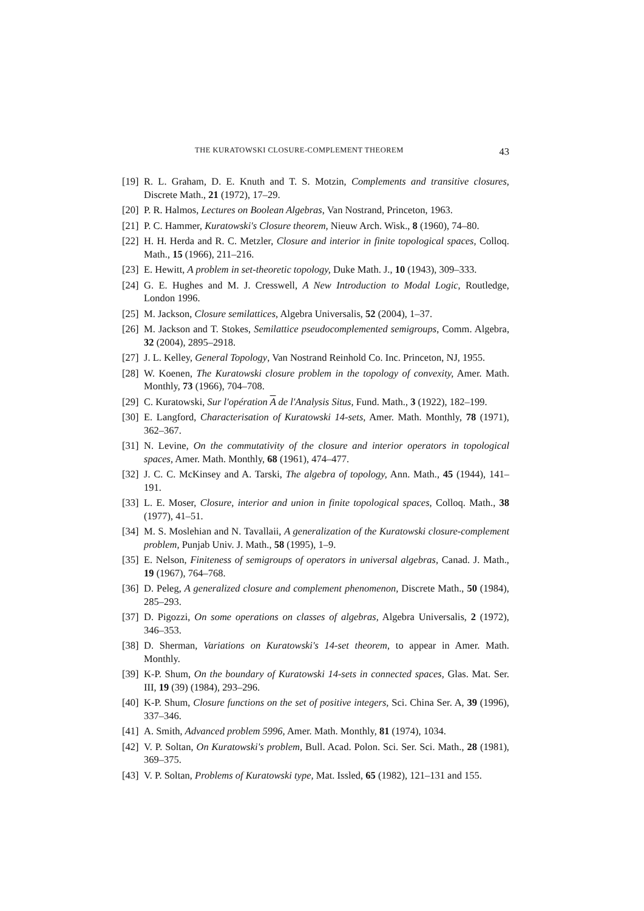THE KURATOWSKI CLOSURE-COMPLEMENT THEOREM 43
[19] R. L. Graham, D. E. Knuth and T. S. Motzin, Complements and transitive closures, Discrete Math., 21 (1972), 17–29.
[20] P. R. Halmos, Lectures on Boolean Algebras, Van Nostrand, Princeton, 1963.
[21] P. C. Hammer, Kuratowski's Closure theorem, Nieuw Arch. Wisk., 8 (1960), 74–80.
[22] H. H. Herda and R. C. Metzler, Closure and interior in finite topological spaces, Colloq. Math., 15 (1966), 211–216.
[23] E. Hewitt, A problem in set-theoretic topology, Duke Math. J., 10 (1943), 309–333.
[24] G. E. Hughes and M. J. Cresswell, A New Introduction to Modal Logic, Routledge, London 1996.
[25] M. Jackson, Closure semilattices, Algebra Universalis, 52 (2004), 1–37.
[26] M. Jackson and T. Stokes, Semilattice pseudocomplemented semigroups, Comm. Algebra, 32 (2004), 2895–2918.
[27] J. L. Kelley, General Topology, Van Nostrand Reinhold Co. Inc. Princeton, NJ, 1955.
[28] W. Koenen, The Kuratowski closure problem in the topology of convexity, Amer. Math. Monthly, 73 (1966), 704–708.
[29] C. Kuratowski, Sur l'opération A de l'Analysis Situs, Fund. Math., 3 (1922), 182–199.
[30] E. Langford, Characterisation of Kuratowski 14-sets, Amer. Math. Monthly, 78 (1971), 362–367.
[31] N. Levine, On the commutativity of the closure and interior operators in topological spaces, Amer. Math. Monthly, 68 (1961), 474–477.
[32] J. C. C. McKinsey and A. Tarski, The algebra of topology, Ann. Math., 45 (1944), 141–191.
[33] L. E. Moser, Closure, interior and union in finite topological spaces, Colloq. Math., 38 (1977), 41–51.
[34] M. S. Moslehian and N. Tavallaii, A generalization of the Kuratowski closure-complement problem, Punjab Univ. J. Math., 58 (1995), 1–9.
[35] E. Nelson, Finiteness of semigroups of operators in universal algebras, Canad. J. Math., 19 (1967), 764–768.
[36] D. Peleg, A generalized closure and complement phenomenon, Discrete Math., 50 (1984), 285–293.
[37] D. Pigozzi, On some operations on classes of algebras, Algebra Universalis, 2 (1972), 346–353.
[38] D. Sherman, Variations on Kuratowski's 14-set theorem, to appear in Amer. Math. Monthly.
[39] K-P. Shum, On the boundary of Kuratowski 14-sets in connected spaces, Glas. Mat. Ser. III, 19 (39) (1984), 293–296.
[40] K-P. Shum, Closure functions on the set of positive integers, Sci. China Ser. A, 39 (1996), 337–346.
[41] A. Smith, Advanced problem 5996, Amer. Math. Monthly, 81 (1974), 1034.
[42] V. P. Soltan, On Kuratowski's problem, Bull. Acad. Polon. Sci. Ser. Sci. Math., 28 (1981), 369–375.
[43] V. P. Soltan, Problems of Kuratowski type, Mat. Issled, 65 (1982), 121–131 and 155.